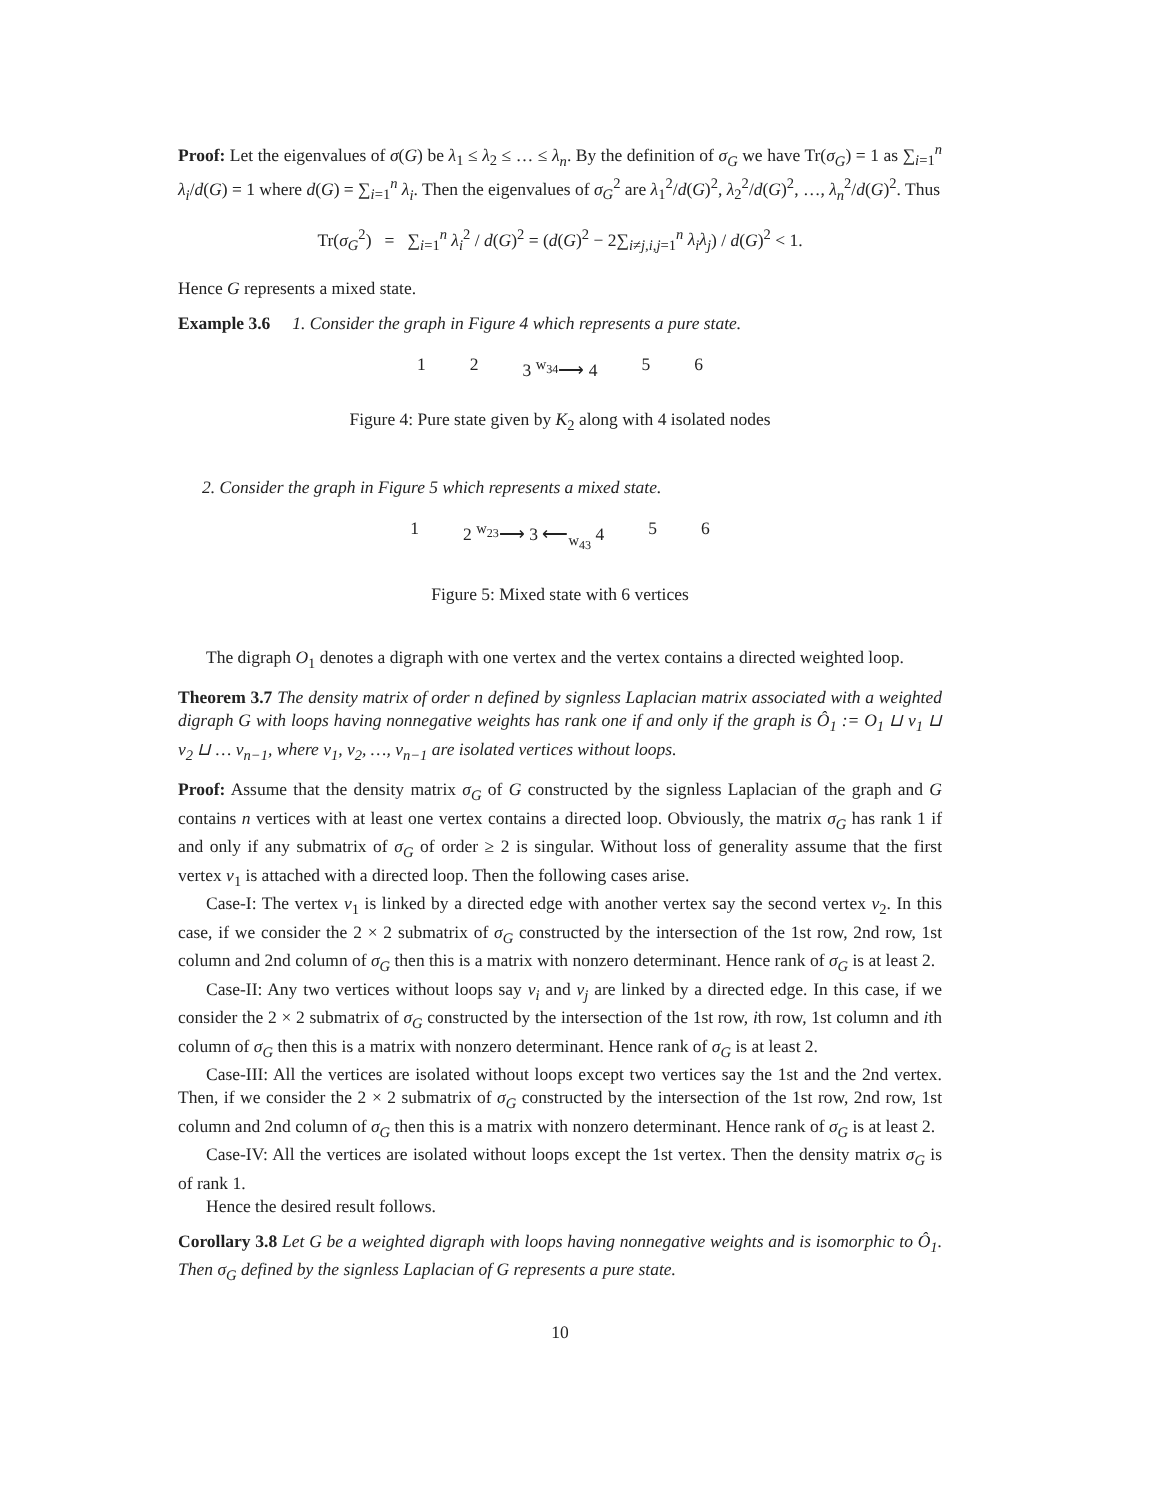Proof: Let the eigenvalues of σ(G) be λ<sub>1</sub> ≤ λ<sub>2</sub> ≤ … ≤ λ<sub>n</sub>. By the definition of σ<sub>G</sub> we have Tr(σ<sub>G</sub>) = 1 as ∑<sub>i=1</sub><sup>n</sup> λ<sub>i</sub>/d(G) = 1 where d(G) = ∑<sub>i=1</sub><sup>n</sup> λ<sub>i</sub>. Then the eigenvalues of σ<sub>G</sub><sup>2</sup> are λ<sub>1</sub><sup>2</sup>/d(G)<sup>2</sup>, λ<sub>2</sub><sup>2</sup>/d(G)<sup>2</sup>, …, λ<sub>n</sub><sup>2</sup>/d(G)<sup>2</sup>. Thus
Tr(σ<sub>G</sub><sup>2</sup>) = ∑<sub>i=1</sub><sup>n</sup> λ<sub>i</sub><sup>2</sup> / d(G)<sup>2</sup> = (d(G)<sup>2</sup> − 2∑<sub>i≠j,i,j=1</sub><sup>n</sup> λ<sub>i</sub>λ<sub>j</sub>) / d(G)<sup>2</sup> < 1.
Hence G represents a mixed state.
Example 3.6 1. Consider the graph in Figure 4 which represents a pure state.
1 2 3 <sup>w<sub>34</sub></sup>⟶ 4 5 6
Figure 4: Pure state given by K<sub>2</sub> along with 4 isolated nodes
2. Consider the graph in Figure 5 which represents a mixed state.
1 2 <sup>w<sub>23</sub></sup>⟶ 3 ⟵<sub>w<sub>43</sub></sub> 4 5 6
Figure 5: Mixed state with 6 vertices
The digraph O<sub>1</sub> denotes a digraph with one vertex and the vertex contains a directed weighted loop.
Theorem 3.7 The density matrix of order n defined by signless Laplacian matrix associated with a weighted digraph G with loops having nonnegative weights has rank one if and only if the graph is Ô<sub>1</sub> := O<sub>1</sub> ⊔ v<sub>1</sub> ⊔ v<sub>2</sub> ⊔ … v<sub>n−1</sub>, where v<sub>1</sub>, v<sub>2</sub>, …, v<sub>n−1</sub> are isolated vertices without loops.
Proof: Assume that the density matrix σ<sub>G</sub> of G constructed by the signless Laplacian of the graph and G contains n vertices with at least one vertex contains a directed loop. Obviously, the matrix σ<sub>G</sub> has rank 1 if and only if any submatrix of σ<sub>G</sub> of order ≥ 2 is singular. Without loss of generality assume that the first vertex v<sub>1</sub> is attached with a directed loop. Then the following cases arise.
Case-I: The vertex v<sub>1</sub> is linked by a directed edge with another vertex say the second vertex v<sub>2</sub>. In this case, if we consider the 2 × 2 submatrix of σ<sub>G</sub> constructed by the intersection of the 1st row, 2nd row, 1st column and 2nd column of σ<sub>G</sub> then this is a matrix with nonzero determinant. Hence rank of σ<sub>G</sub> is at least 2.
Case-II: Any two vertices without loops say v<sub>i</sub> and v<sub>j</sub> are linked by a directed edge. In this case, if we consider the 2 × 2 submatrix of σ<sub>G</sub> constructed by the intersection of the 1st row, ith row, 1st column and ith column of σ<sub>G</sub> then this is a matrix with nonzero determinant. Hence rank of σ<sub>G</sub> is at least 2.
Case-III: All the vertices are isolated without loops except two vertices say the 1st and the 2nd vertex. Then, if we consider the 2 × 2 submatrix of σ<sub>G</sub> constructed by the intersection of the 1st row, 2nd row, 1st column and 2nd column of σ<sub>G</sub> then this is a matrix with nonzero determinant. Hence rank of σ<sub>G</sub> is at least 2.
Case-IV: All the vertices are isolated without loops except the 1st vertex. Then the density matrix σ<sub>G</sub> is of rank 1.
Hence the desired result follows.
Corollary 3.8 Let G be a weighted digraph with loops having nonnegative weights and is isomorphic to Ô<sub>1</sub>. Then σ<sub>G</sub> defined by the signless Laplacian of G represents a pure state.
10